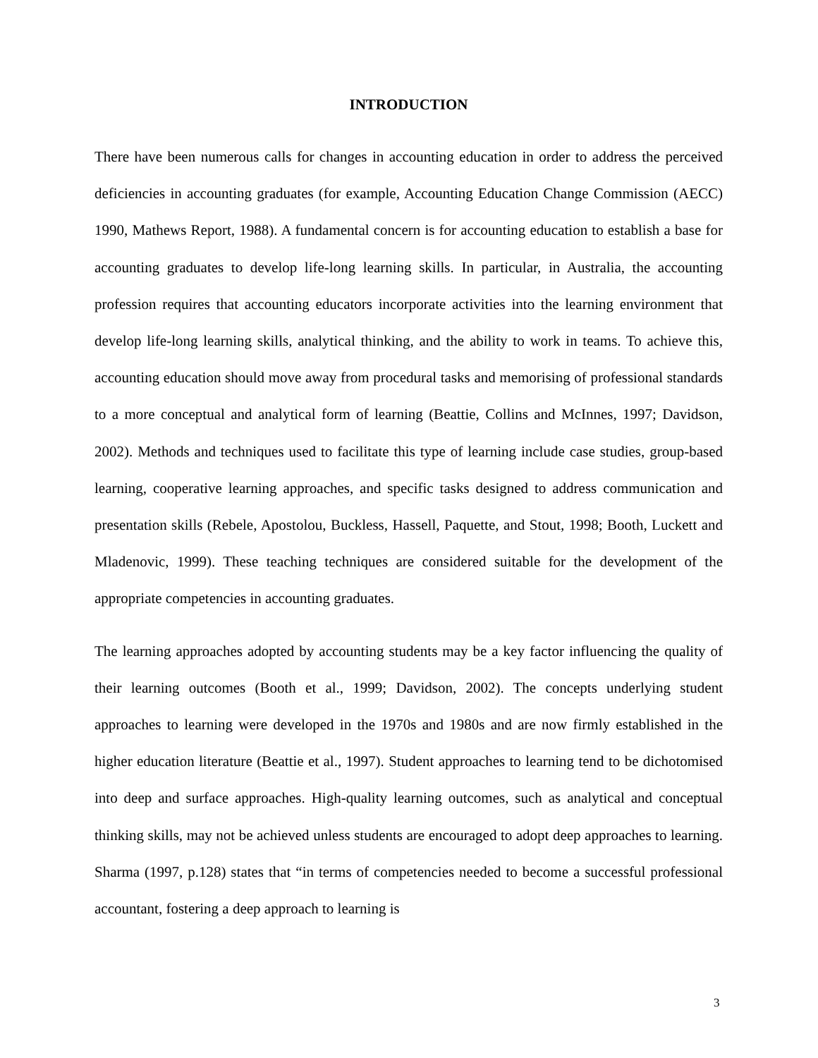INTRODUCTION
There have been numerous calls for changes in accounting education in order to address the perceived deficiencies in accounting graduates (for example, Accounting Education Change Commission (AECC) 1990, Mathews Report, 1988). A fundamental concern is for accounting education to establish a base for accounting graduates to develop life-long learning skills. In particular, in Australia, the accounting profession requires that accounting educators incorporate activities into the learning environment that develop life-long learning skills, analytical thinking, and the ability to work in teams. To achieve this, accounting education should move away from procedural tasks and memorising of professional standards to a more conceptual and analytical form of learning (Beattie, Collins and McInnes, 1997; Davidson, 2002). Methods and techniques used to facilitate this type of learning include case studies, group-based learning, cooperative learning approaches, and specific tasks designed to address communication and presentation skills (Rebele, Apostolou, Buckless, Hassell, Paquette, and Stout, 1998; Booth, Luckett and Mladenovic, 1999). These teaching techniques are considered suitable for the development of the appropriate competencies in accounting graduates.
The learning approaches adopted by accounting students may be a key factor influencing the quality of their learning outcomes (Booth et al., 1999; Davidson, 2002). The concepts underlying student approaches to learning were developed in the 1970s and 1980s and are now firmly established in the higher education literature (Beattie et al., 1997). Student approaches to learning tend to be dichotomised into deep and surface approaches. High-quality learning outcomes, such as analytical and conceptual thinking skills, may not be achieved unless students are encouraged to adopt deep approaches to learning. Sharma (1997, p.128) states that “in terms of competencies needed to become a successful professional accountant, fostering a deep approach to learning is
3